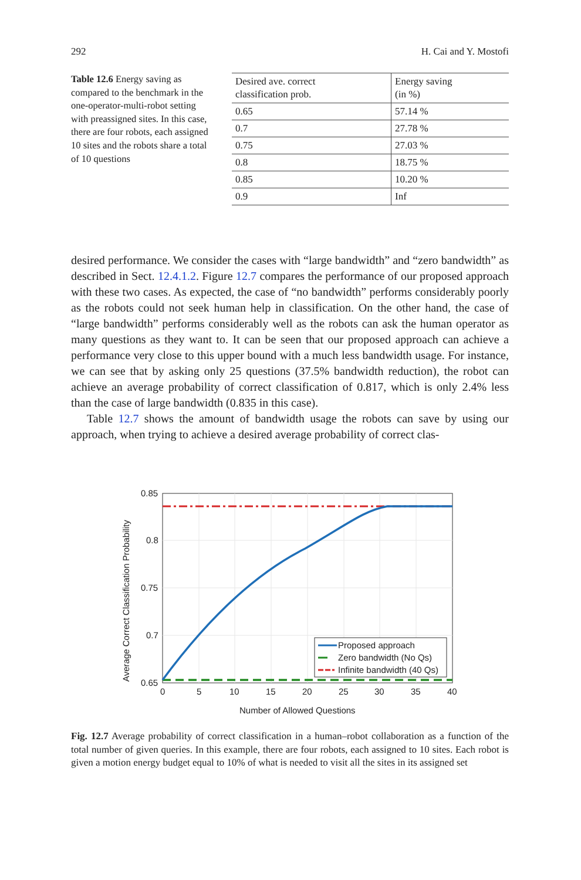292 H. Cai and Y. Mostofi
Table 12.6 Energy saving as compared to the benchmark in the one-operator-multi-robot setting with preassigned sites. In this case, there are four robots, each assigned 10 sites and the robots share a total of 10 questions
| Desired ave. correct classification prob. | Energy saving (in %) |
| --- | --- |
| 0.65 | 57.14 % |
| 0.7 | 27.78 % |
| 0.75 | 27.03 % |
| 0.8 | 18.75 % |
| 0.85 | 10.20 % |
| 0.9 | Inf |
desired performance. We consider the cases with “large bandwidth” and “zero bandwidth” as described in Sect. 12.4.1.2. Figure 12.7 compares the performance of our proposed approach with these two cases. As expected, the case of “no bandwidth” performs considerably poorly as the robots could not seek human help in classification. On the other hand, the case of “large bandwidth” performs considerably well as the robots can ask the human operator as many questions as they want to. It can be seen that our proposed approach can achieve a performance very close to this upper bound with a much less bandwidth usage. For instance, we can see that by asking only 25 questions (37.5% bandwidth reduction), the robot can achieve an average probability of correct classification of 0.817, which is only 2.4% less than the case of large bandwidth (0.835 in this case).
Table 12.7 shows the amount of bandwidth usage the robots can save by using our approach, when trying to achieve a desired average probability of correct clas-
0.85
0.8
0.75
0.7
0.65
0
5
10
15
20
25
30
35
40
Number of Allowed Questions
Average Correct Classification Probability
Proposed approach
Zero bandwidth (No Qs)
Infinite bandwidth (40 Qs)
Fig. 12.7 Average probability of correct classification in a human–robot collaboration as a function of the total number of given queries. In this example, there are four robots, each assigned to 10 sites. Each robot is given a motion energy budget equal to 10% of what is needed to visit all the sites in its assigned set